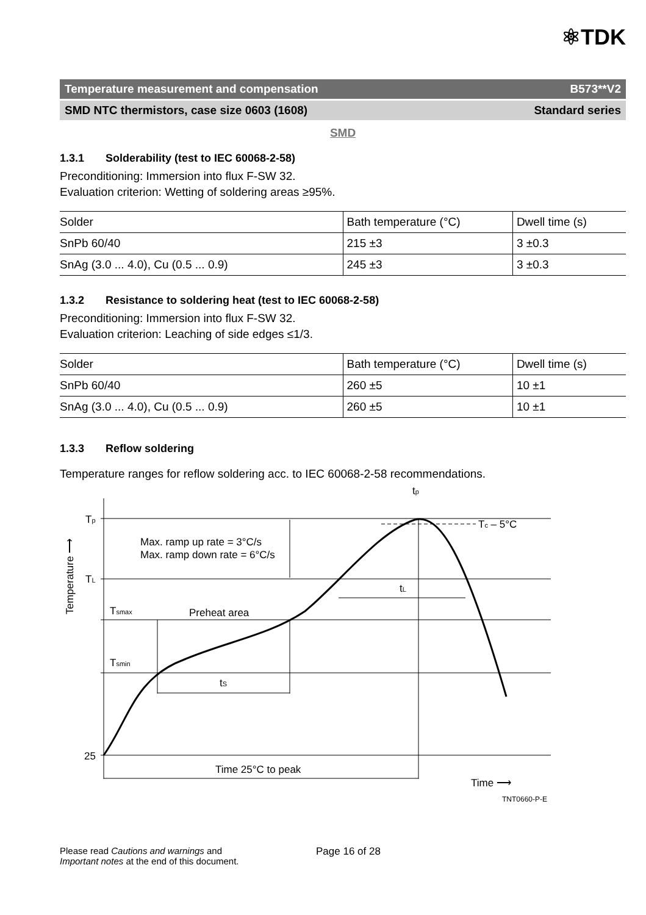⚛TDK
Temperature measurement and compensation B573**V2
SMD NTC thermistors, case size 0603 (1608) Standard series
SMD
1.3.1 Solderability (test to IEC 60068-2-58)
Preconditioning: Immersion into flux F-SW 32.
Evaluation criterion: Wetting of soldering areas ≥95%.
| Solder | Bath temperature (°C) | Dwell time (s) |
| SnPb 60/40 | 215 ±3 | 3 ±0.3 |
| SnAg (3.0 ... 4.0), Cu (0.5 ... 0.9) | 245 ±3 | 3 ±0.3 |
1.3.2 Resistance to soldering heat (test to IEC 60068-2-58)
Preconditioning: Immersion into flux F-SW 32.
Evaluation criterion: Leaching of side edges ≤1/3.
| Solder | Bath temperature (°C) | Dwell time (s) |
| SnPb 60/40 | 260 ±5 | 10 ±1 |
| SnAg (3.0 ... 4.0), Cu (0.5 ... 0.9) | 260 ±5 | 10 ±1 |
1.3.3 Reflow soldering
Temperature ranges for reflow soldering acc. to IEC 60068-2-58 recommendations.
Tp
TL
Tsmax
Tsmin
25
Max. ramp up rate = 3°C/s
Max. ramp down rate = 6°C/s
Preheat area
tS
tL
tp
Tc – 5°C
Time 25°C to peak
Time ⟶
TNT0660-P-E
Temperature ⟶
Please read Cautions and warnings and
Important notes at the end of this document.
Page 16 of 28